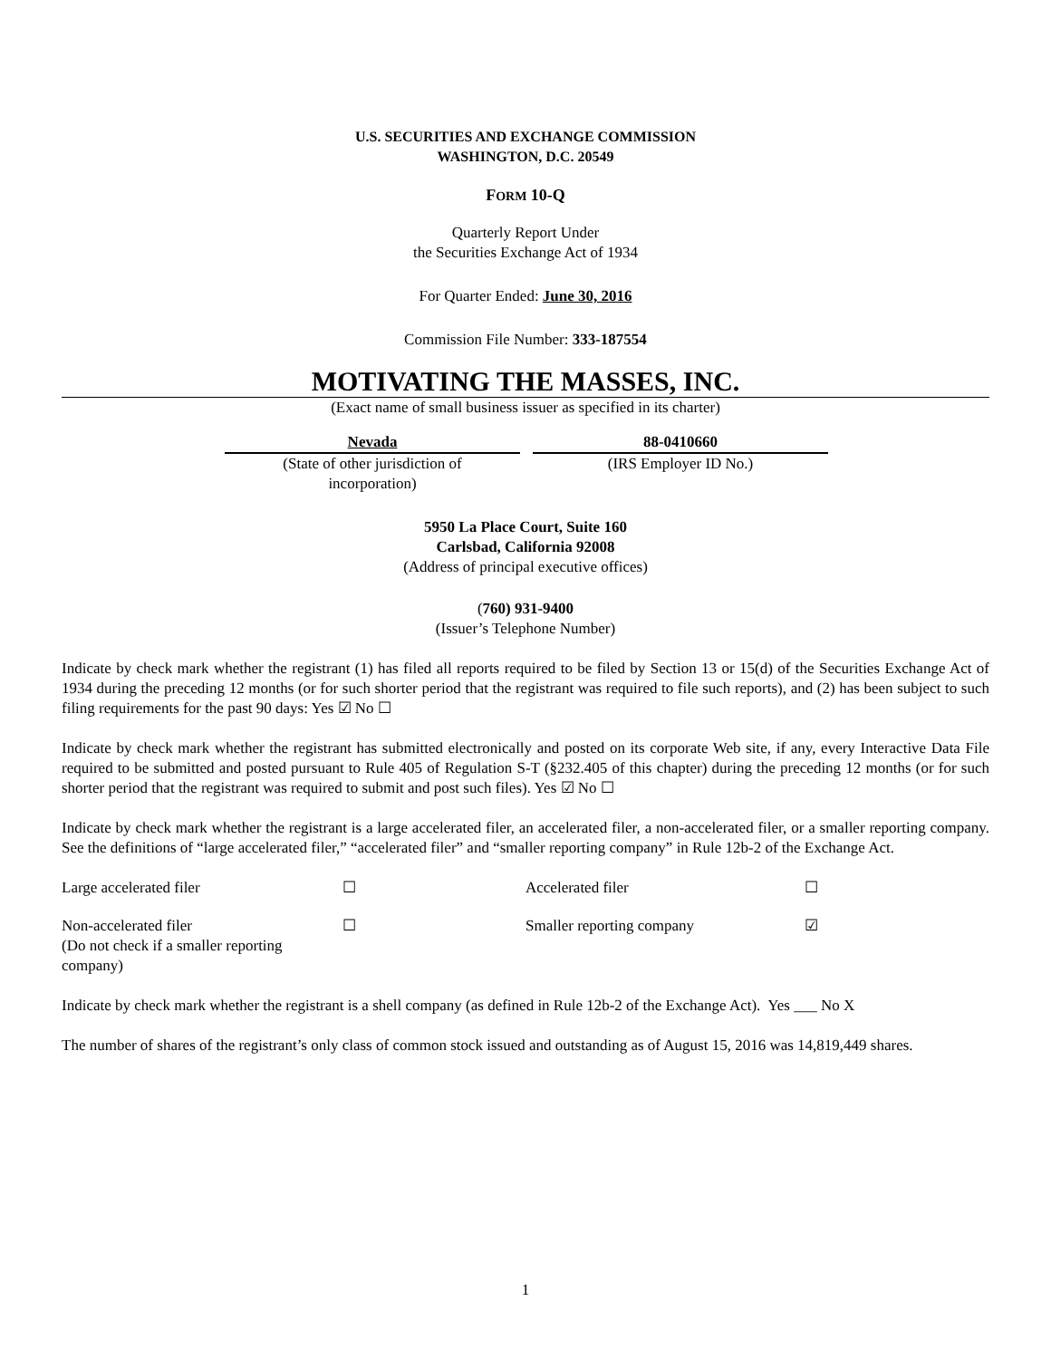U.S. SECURITIES AND EXCHANGE COMMISSION
WASHINGTON, D.C. 20549
FORM 10-Q
Quarterly Report Under
the Securities Exchange Act of 1934
For Quarter Ended: June 30, 2016
Commission File Number: 333-187554
MOTIVATING THE MASSES, INC.
(Exact name of small business issuer as specified in its charter)
Nevada
(State of other jurisdiction of
incorporation)
88-0410660
(IRS Employer ID No.)
5950 La Place Court, Suite 160
Carlsbad, California 92008
(Address of principal executive offices)
(760) 931-9400
(Issuer’s Telephone Number)
Indicate by check mark whether the registrant (1) has filed all reports required to be filed by Section 13 or 15(d) of the Securities Exchange Act of 1934 during the preceding 12 months (or for such shorter period that the registrant was required to file such reports), and (2) has been subject to such filing requirements for the past 90 days: Yes ☑ No ☐
Indicate by check mark whether the registrant has submitted electronically and posted on its corporate Web site, if any, every Interactive Data File required to be submitted and posted pursuant to Rule 405 of Regulation S-T (§232.405 of this chapter) during the preceding 12 months (or for such shorter period that the registrant was required to submit and post such files). Yes ☑ No ☐
Indicate by check mark whether the registrant is a large accelerated filer, an accelerated filer, a non-accelerated filer, or a smaller reporting company. See the definitions of “large accelerated filer,” “accelerated filer” and “smaller reporting company” in Rule 12b-2 of the Exchange Act.
| Large accelerated filer | ☐ | Accelerated filer | ☐ |
| Non-accelerated filer (Do not check if a smaller reporting company) | ☐ | Smaller reporting company | ☑ |
Indicate by check mark whether the registrant is a shell company (as defined in Rule 12b-2 of the Exchange Act). Yes ___ No X
The number of shares of the registrant’s only class of common stock issued and outstanding as of August 15, 2016 was 14,819,449 shares.
1